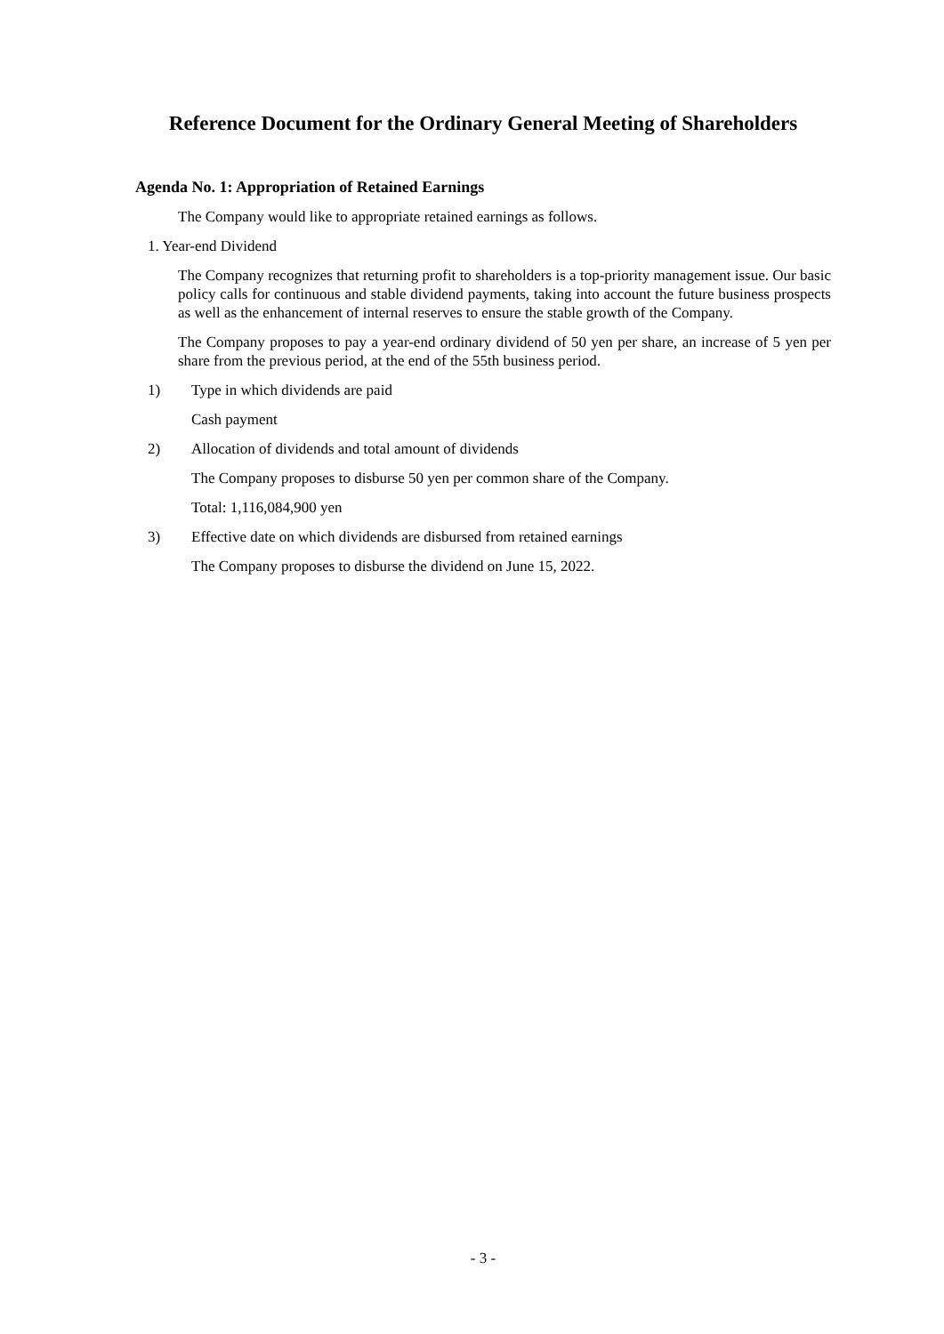Reference Document for the Ordinary General Meeting of Shareholders
Agenda No. 1: Appropriation of Retained Earnings
The Company would like to appropriate retained earnings as follows.
1. Year-end Dividend
The Company recognizes that returning profit to shareholders is a top-priority management issue. Our basic policy calls for continuous and stable dividend payments, taking into account the future business prospects as well as the enhancement of internal reserves to ensure the stable growth of the Company.
The Company proposes to pay a year-end ordinary dividend of 50 yen per share, an increase of 5 yen per share from the previous period, at the end of the 55th business period.
1) Type in which dividends are paid
Cash payment
2) Allocation of dividends and total amount of dividends
The Company proposes to disburse 50 yen per common share of the Company.
Total: 1,116,084,900 yen
3) Effective date on which dividends are disbursed from retained earnings
The Company proposes to disburse the dividend on June 15, 2022.
- 3 -